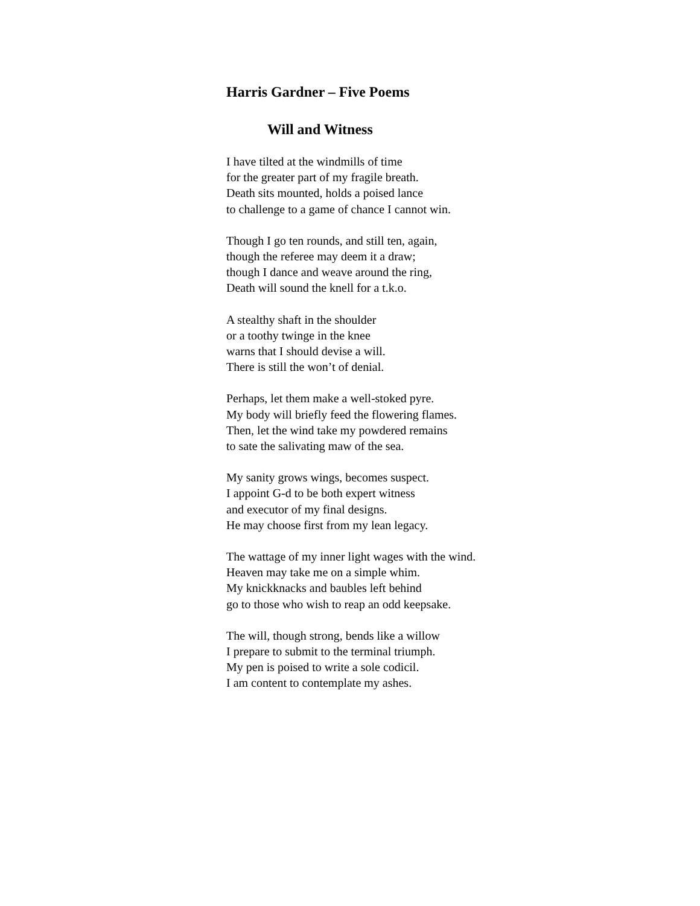Harris Gardner – Five Poems
Will and Witness
I have tilted at the windmills of time
for the greater part of my fragile breath.
Death sits mounted, holds a poised lance
to challenge to a game of chance I cannot win.
Though I go ten rounds, and still ten, again,
though the referee may deem it a draw;
though I dance and weave around the ring,
Death will sound the knell for a t.k.o.
A stealthy shaft in the shoulder
or a toothy twinge in the knee
warns that I should devise a will.
There is still the won’t of denial.
Perhaps, let them make a well-stoked pyre.
My body will briefly feed the flowering flames.
Then, let the wind take my powdered remains
to sate the salivating maw of the sea.
My sanity grows wings, becomes suspect.
I appoint G-d to be both expert witness
and executor of my final designs.
He may choose first from my lean legacy.
The wattage of my inner light wages with the wind.
Heaven may take me on a simple whim.
My knickknacks and baubles left behind
go to those who wish to reap an odd keepsake.
The will, though strong, bends like a willow
I prepare to submit to the terminal triumph.
My pen is poised to write a sole codicil.
I am content to contemplate my ashes.